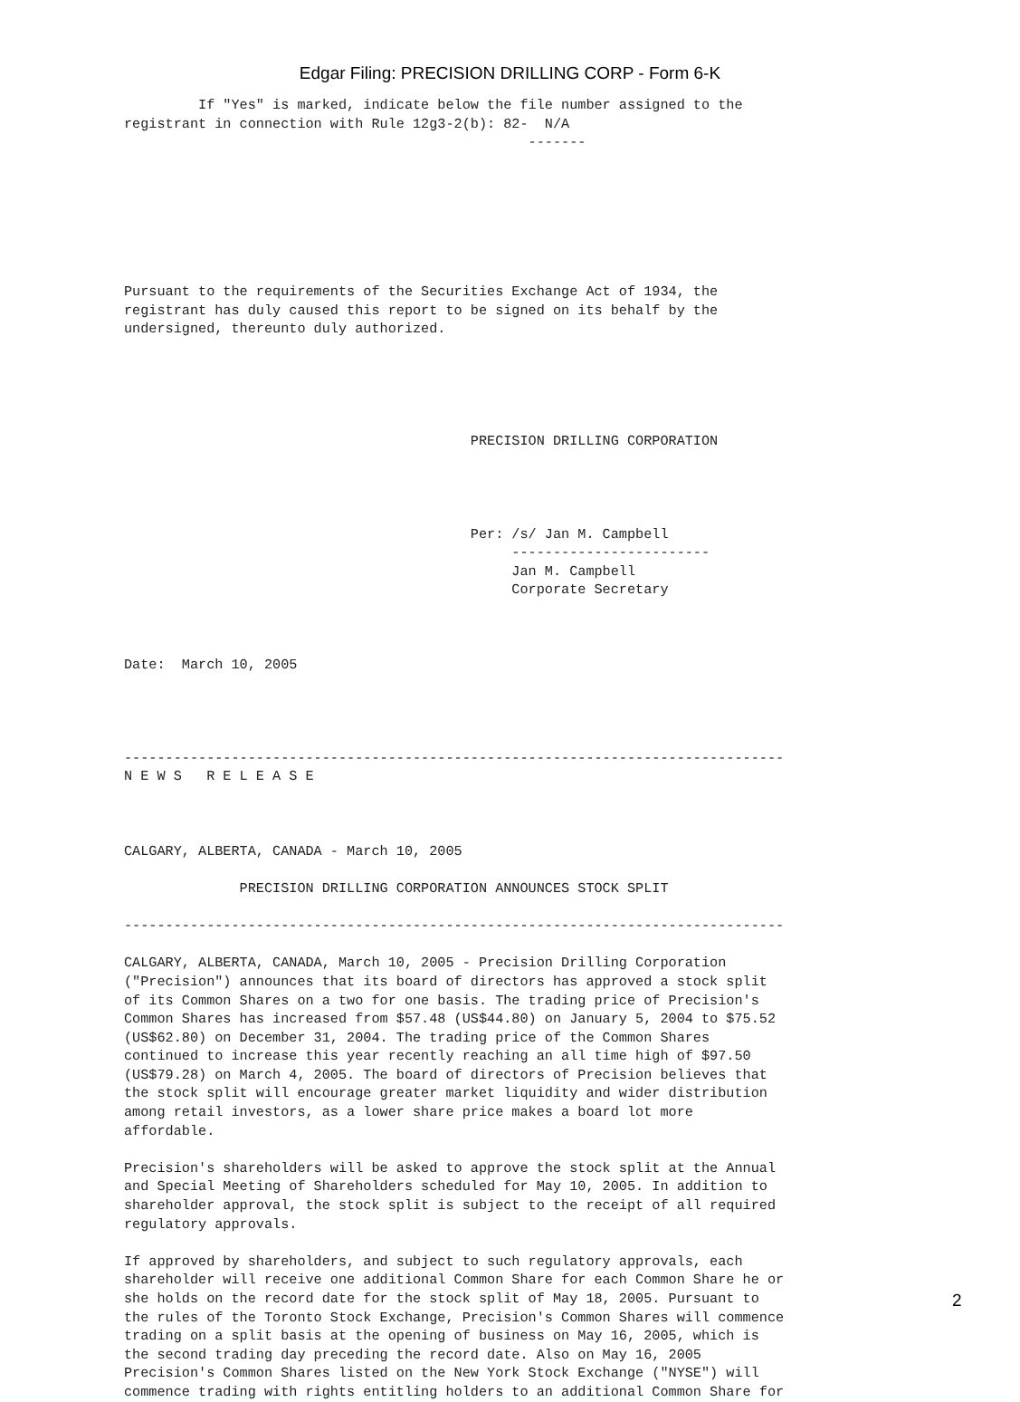Edgar Filing: PRECISION DRILLING CORP - Form 6-K
         If "Yes" is marked, indicate below the file number assigned to the
registrant in connection with Rule 12g3-2(b): 82-  N/A
                                                 -------







Pursuant to the requirements of the Securities Exchange Act of 1934, the
registrant has duly caused this report to be signed on its behalf by the
undersigned, thereunto duly authorized.





                                          PRECISION DRILLING CORPORATION




                                          Per: /s/ Jan M. Campbell
                                               ------------------------
                                               Jan M. Campbell
                                               Corporate Secretary



Date:  March 10, 2005




--------------------------------------------------------------------------------
N E W S   R E L E A S E



CALGARY, ALBERTA, CANADA - March 10, 2005

              PRECISION DRILLING CORPORATION ANNOUNCES STOCK SPLIT

--------------------------------------------------------------------------------

CALGARY, ALBERTA, CANADA, March 10, 2005 - Precision Drilling Corporation
("Precision") announces that its board of directors has approved a stock split
of its Common Shares on a two for one basis. The trading price of Precision's
Common Shares has increased from $57.48 (US$44.80) on January 5, 2004 to $75.52
(US$62.80) on December 31, 2004. The trading price of the Common Shares
continued to increase this year recently reaching an all time high of $97.50
(US$79.28) on March 4, 2005. The board of directors of Precision believes that
the stock split will encourage greater market liquidity and wider distribution
among retail investors, as a lower share price makes a board lot more
affordable.

Precision's shareholders will be asked to approve the stock split at the Annual
and Special Meeting of Shareholders scheduled for May 10, 2005. In addition to
shareholder approval, the stock split is subject to the receipt of all required
regulatory approvals.

If approved by shareholders, and subject to such regulatory approvals, each
shareholder will receive one additional Common Share for each Common Share he or
she holds on the record date for the stock split of May 18, 2005. Pursuant to
the rules of the Toronto Stock Exchange, Precision's Common Shares will commence
trading on a split basis at the opening of business on May 16, 2005, which is
the second trading day preceding the record date. Also on May 16, 2005
Precision's Common Shares listed on the New York Stock Exchange ("NYSE") will
commence trading with rights entitling holders to an additional Common Share for
2